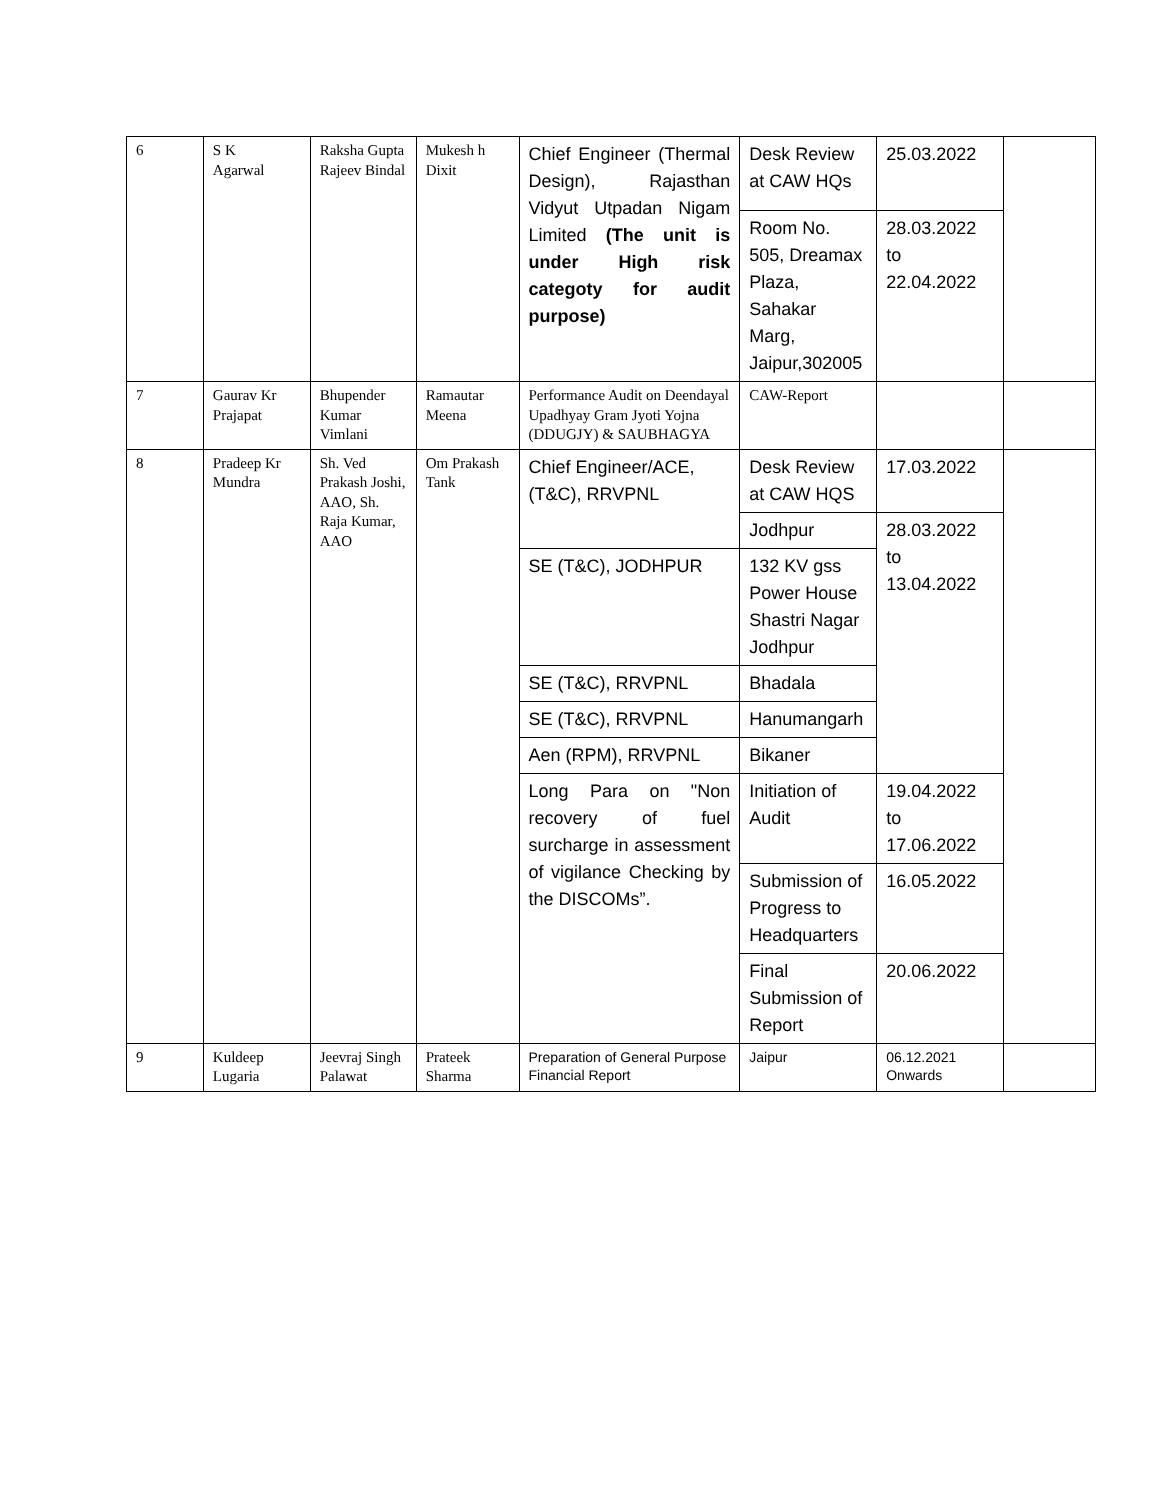| 6 | S K Agarwal | Raksha Gupta Rajeev Bindal | Mukesh h Dixit | Chief Engineer (Thermal Design), Rajasthan Vidyut Utpadan Nigam Limited (The unit is under High risk categoty for audit purpose) | Desk Review at CAW HQs | 25.03.2022 | |
| | | | | | Room No. 505, Dreamax Plaza, Sahakar Marg, Jaipur,302005 | 28.03.2022 to 22.04.2022 | |
| 7 | Gaurav Kr Prajapat | Bhupender Kumar Vimlani | Ramautar Meena | Performance Audit on Deendayal Upadhyay Gram Jyoti Yojna (DDUGJY) & SAUBHAGYA | CAW-Report | | |
| 8 | Pradeep Kr Mundra | Sh. Ved Prakash Joshi, AAO, Sh. Raja Kumar, AAO | Om Prakash Tank | Chief Engineer/ACE, (T&C), RRVPNL | Desk Review at CAW HQS | 17.03.2022 | |
| | | | | | Jodhpur | 28.03.2022 to 13.04.2022 | |
| | | | | SE (T&C), JODHPUR | 132 KV gss Power House Shastri Nagar Jodhpur | | |
| | | | | SE (T&C), RRVPNL | Bhadala | | |
| | | | | SE (T&C), RRVPNL | Hanumangarh | | |
| | | | | Aen (RPM), RRVPNL | Bikaner | | |
| | | | | Long Para on "Non recovery of fuel surcharge in assessment of vigilance Checking by the DISCOMs”. | Initiation of Audit | 19.04.2022 to 17.06.2022 | |
| | | | | | Submission of Progress to Headquarters | 16.05.2022 | |
| | | | | | Final Submission of Report | 20.06.2022 | |
| 9 | Kuldeep Lugaria | Jeevraj Singh Palawat | Prateek Sharma | Preparation of General Purpose Financial Report | Jaipur | 06.12.2021 Onwards | |